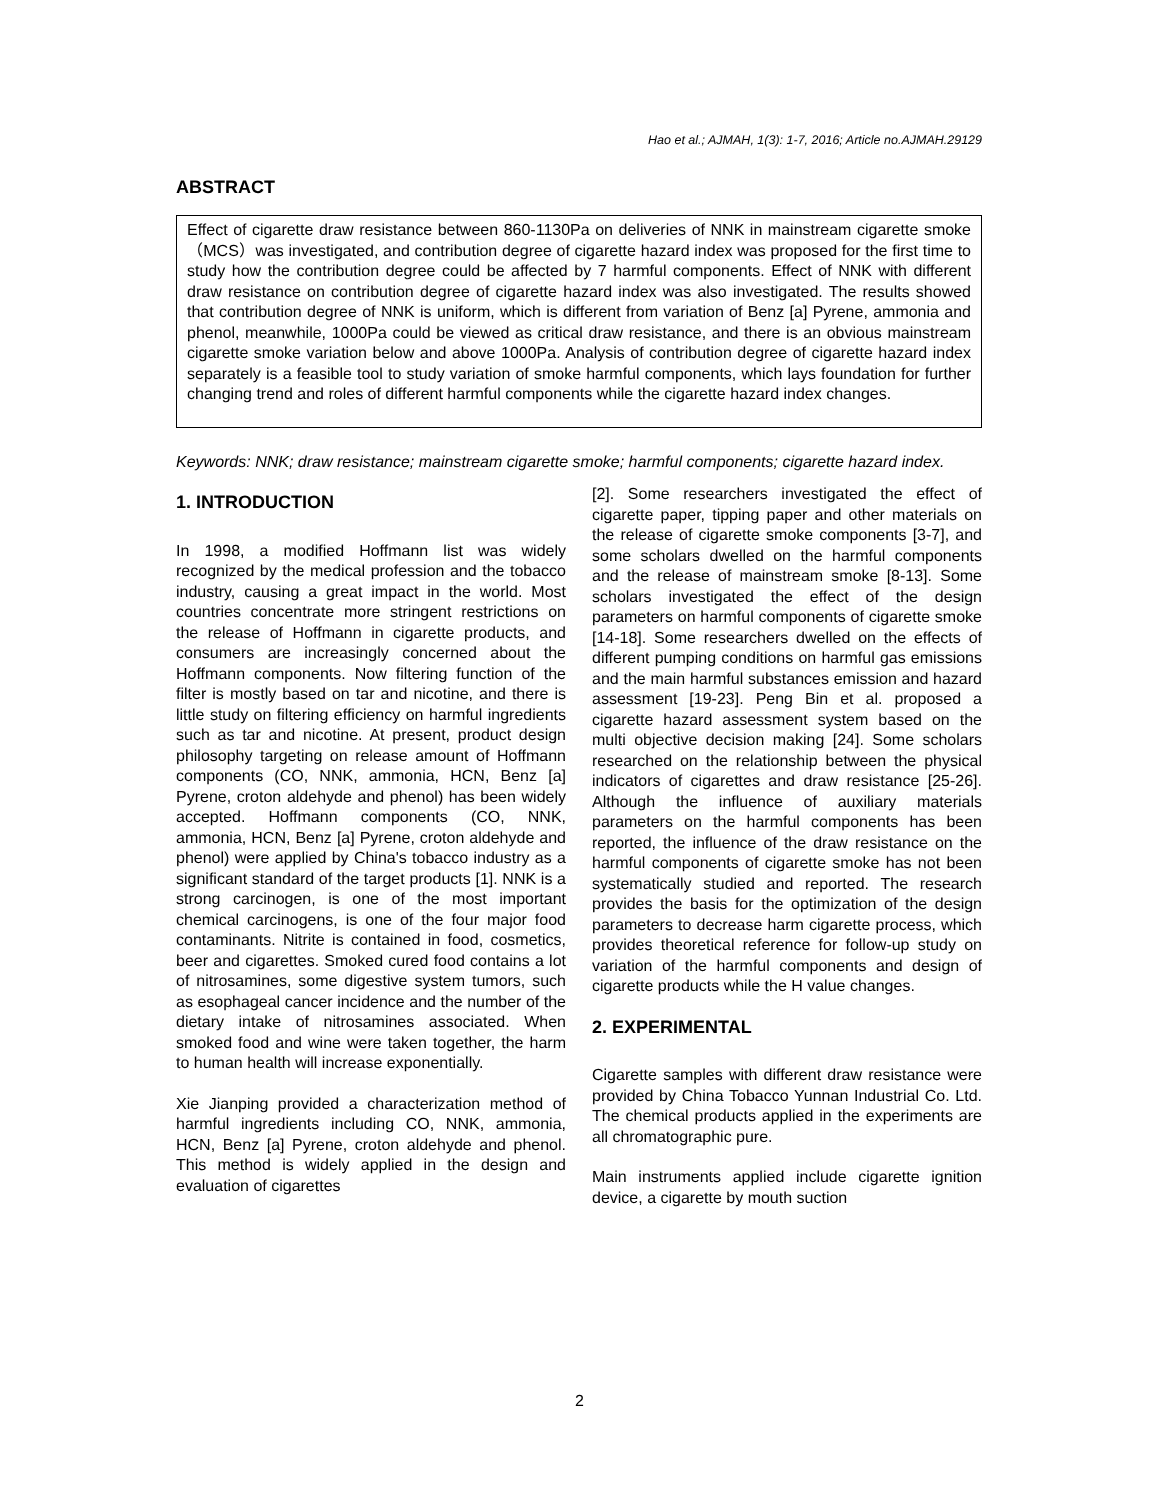Hao et al.; AJMAH, 1(3): 1-7, 2016; Article no.AJMAH.29129
ABSTRACT
Effect of cigarette draw resistance between 860-1130Pa on deliveries of NNK in mainstream cigarette smoke（MCS）was investigated, and contribution degree of cigarette hazard index was proposed for the first time to study how the contribution degree could be affected by 7 harmful components. Effect of NNK with different draw resistance on contribution degree of cigarette hazard index was also investigated. The results showed that contribution degree of NNK is uniform, which is different from variation of Benz [a] Pyrene, ammonia and phenol, meanwhile, 1000Pa could be viewed as critical draw resistance, and there is an obvious mainstream cigarette smoke variation below and above 1000Pa. Analysis of contribution degree of cigarette hazard index separately is a feasible tool to study variation of smoke harmful components, which lays foundation for further changing trend and roles of different harmful components while the cigarette hazard index changes.
Keywords: NNK; draw resistance; mainstream cigarette smoke; harmful components; cigarette hazard index.
1. INTRODUCTION
In 1998, a modified Hoffmann list was widely recognized by the medical profession and the tobacco industry, causing a great impact in the world. Most countries concentrate more stringent restrictions on the release of Hoffmann in cigarette products, and consumers are increasingly concerned about the Hoffmann components. Now filtering function of the filter is mostly based on tar and nicotine, and there is little study on filtering efficiency on harmful ingredients such as tar and nicotine. At present, product design philosophy targeting on release amount of Hoffmann components (CO, NNK, ammonia, HCN, Benz [a] Pyrene, croton aldehyde and phenol) has been widely accepted. Hoffmann components (CO, NNK, ammonia, HCN, Benz [a] Pyrene, croton aldehyde and phenol) were applied by China's tobacco industry as a significant standard of the target products [1]. NNK is a strong carcinogen, is one of the most important chemical carcinogens, is one of the four major food contaminants. Nitrite is contained in food, cosmetics, beer and cigarettes. Smoked cured food contains a lot of nitrosamines, some digestive system tumors, such as esophageal cancer incidence and the number of the dietary intake of nitrosamines associated. When smoked food and wine were taken together, the harm to human health will increase exponentially.
Xie Jianping provided a characterization method of harmful ingredients including CO, NNK, ammonia, HCN, Benz [a] Pyrene, croton aldehyde and phenol. This method is widely applied in the design and evaluation of cigarettes
[2]. Some researchers investigated the effect of cigarette paper, tipping paper and other materials on the release of cigarette smoke components [3-7], and some scholars dwelled on the harmful components and the release of mainstream smoke [8-13]. Some scholars investigated the effect of the design parameters on harmful components of cigarette smoke [14-18]. Some researchers dwelled on the effects of different pumping conditions on harmful gas emissions and the main harmful substances emission and hazard assessment [19-23]. Peng Bin et al. proposed a cigarette hazard assessment system based on the multi objective decision making [24]. Some scholars researched on the relationship between the physical indicators of cigarettes and draw resistance [25-26]. Although the influence of auxiliary materials parameters on the harmful components has been reported, the influence of the draw resistance on the harmful components of cigarette smoke has not been systematically studied and reported. The research provides the basis for the optimization of the design parameters to decrease harm cigarette process, which provides theoretical reference for follow-up study on variation of the harmful components and design of cigarette products while the H value changes.
2. EXPERIMENTAL
Cigarette samples with different draw resistance were provided by China Tobacco Yunnan Industrial Co. Ltd. The chemical products applied in the experiments are all chromatographic pure.
Main instruments applied include cigarette ignition device, a cigarette by mouth suction
2